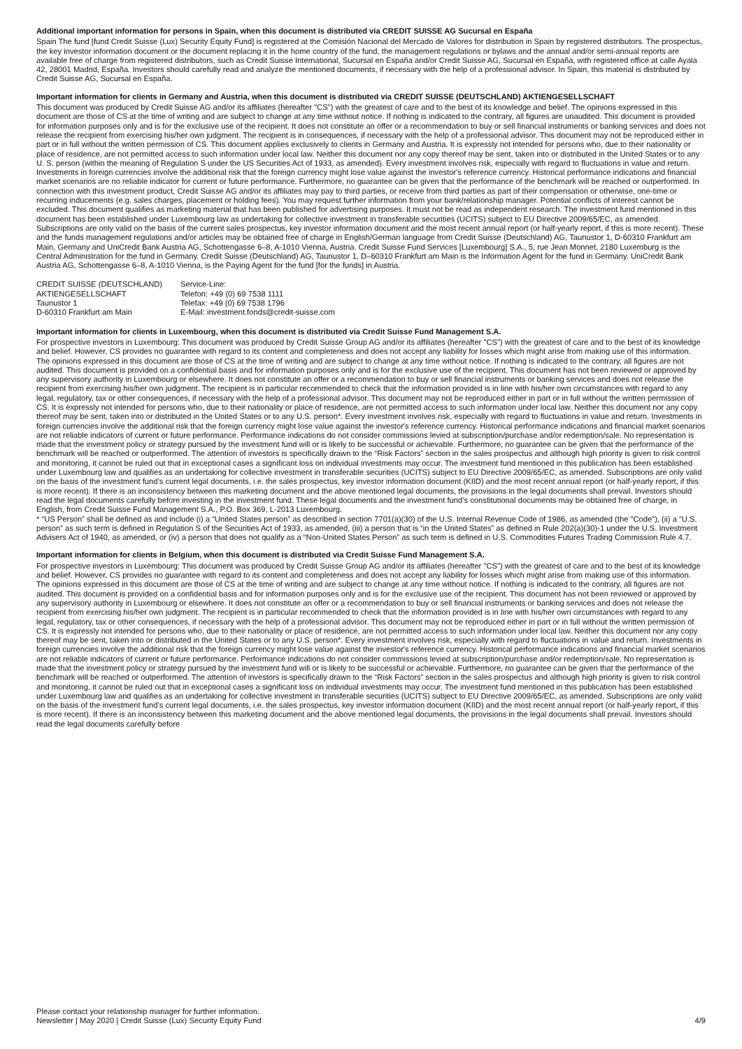Additional important information for persons in Spain, when this document is distributed via CREDIT SUISSE AG Sucursal en España
Spain The fund [fund Credit Suisse (Lux) Security Equity Fund] is registered at the Comisión Nacional del Mercado de Valores for distribution in Spain by registered distributors. The prospectus, the key investor information document or the document replacing it in the home country of the fund, the management regulations or bylaws and the annual and/or semi-annual reports are available free of charge from registered distributors, such as Credit Suisse International, Sucursal en España and/or Credit Suisse AG, Sucursal en España, with registered office at calle Ayala 42, 28001 Madrid, España. Investors should carefully read and analyze the mentioned documents, if necessary with the help of a professional advisor. In Spain, this material is distributed by Credit Suisse AG, Sucursal en España.
Important information for clients in Germany and Austria, when this document is distributed via CREDIT SUISSE (DEUTSCHLAND) AKTIENGESELLSCHAFT
This document was produced by Credit Suisse AG and/or its affiliates (hereafter "CS") with the greatest of care and to the best of its knowledge and belief. The opinions expressed in this document are those of CS at the time of writing and are subject to change at any time without notice. If nothing is indicated to the contrary, all figures are unaudited. This document is provided for information purposes only and is for the exclusive use of the recipient. It does not constitute an offer or a recommendation to buy or sell financial instruments or banking services and does not release the recipient from exercising his/her own judgment. The recipient is in consequences, if necessary with the help of a professional advisor. This document may not be reproduced either in part or in full without the written permission of CS. This document applies exclusively to clients in Germany and Austria. It is expressly not intended for persons who, due to their nationality or place of residence, are not permitted access to such information under local law. Neither this document nor any copy thereof may be sent, taken into or distributed in the United States or to any U. S. person (within the meaning of Regulation S under the US Securities Act of 1933, as amended). Every investment involves risk, especially with regard to fluctuations in value and return. Investments in foreign currencies involve the additional risk that the foreign currency might lose value against the investor's reference currency. Historical performance indications and financial market scenarios are no reliable indicator for current or future performance. Furthermore, no guarantee can be given that the performance of the benchmark will be reached or outperformed. In connection with this investment product, Credit Suisse AG and/or its affiliates may pay to third parties, or receive from third parties as part of their compensation or otherwise, one-time or recurring inducements (e.g. sales charges, placement or holding fees). You may request further information from your bank/relationship manager. Potential conflicts of interest cannot be excluded. This document qualifies as marketing material that has been published for advertising purposes. It must not be read as independent research. The investment fund mentioned in this document has been established under Luxembourg law as undertaking for collective investment in transferable securities (UCITS) subject to EU Directive 2009/65/EC, as amended. Subscriptions are only valid on the basis of the current sales prospectus, key investor information document and the most recent annual report (or half-yearly report, if this is more recent). These and the funds management regulations and/or articles may be obtained free of charge in English/German language from Credit Suisse (Deutschland) AG, Taunustor 1, D-60310 Frankfurt am Main, Germany and UniCredit Bank Austria AG, Schottengasse 6–8, A-1010 Vienna, Austria. Credit Suisse Fund Services [Luxembourg] S.A., 5, rue Jean Monnet, 2180 Luxemburg is the Central Administration for the fund in Germany. Credit Suisse (Deutschland) AG, Taunustor 1, D–60310 Frankfurt am Main is the Information Agent for the fund in Germany. UniCredit Bank Austria AG, Schottengasse 6–8, A-1010 Vienna, is the Paying Agent for the fund [for the funds] in Austria.
CREDIT SUISSE (DEUTSCHLAND)
AKTIENGESELLSCHAFT
Taunustor 1
D-60310 Frankfurt am Main
Service-Line:
Telefon: +49 (0) 69 7538 1111
Telefax: +49 (0) 69 7538 1796
E-Mail: investment.fonds@credit-suisse.com
Important information for clients in Luxembourg, when this document is distributed via Credit Suisse Fund Management S.A.
For prospective investors in Luxembourg: This document was produced by Credit Suisse Group AG and/or its affiliates (hereafter "CS") with the greatest of care and to the best of its knowledge and belief. However, CS provides no guarantee with regard to its content and completeness and does not accept any liability for losses which might arise from making use of this information. The opinions expressed in this document are those of CS at the time of writing and are subject to change at any time without notice. If nothing is indicated to the contrary, all figures are not audited. This document is provided on a confidential basis and for information purposes only and is for the exclusive use of the recipient. This document has not been reviewed or approved by any supervisory authority in Luxembourg or elsewhere. It does not constitute an offer or a recommendation to buy or sell financial instruments or banking services and does not release the recipient from exercising his/her own judgment. The recipient is in particular recommended to check that the information provided is in line with his/her own circumstances with regard to any legal, regulatory, tax or other consequences, if necessary with the help of a professional advisor. This document may not be reproduced either in part or in full without the written permission of CS. It is expressly not intended for persons who, due to their nationality or place of residence, are not permitted access to such information under local law. Neither this document nor any copy thereof may be sent, taken into or distributed in the United States or to any U.S. person*. Every investment involves risk, especially with regard to fluctuations in value and return. Investments in foreign currencies involve the additional risk that the foreign currency might lose value against the investor's reference currency. Historical performance indications and financial market scenarios are not reliable indicators of current or future performance. Performance indications do not consider commissions levied at subscription/purchase and/or redemption/sale. No representation is made that the investment policy or strategy pursued by the investment fund will or is likely to be successful or achievable. Furthermore, no guarantee can be given that the performance of the benchmark will be reached or outperformed. The attention of investors is specifically drawn to the “Risk Factors” section in the sales prospectus and although high priority is given to risk control and monitoring, it cannot be ruled out that in exceptional cases a significant loss on individual investments may occur. The investment fund mentioned in this publication has been established under Luxembourg law and qualifies as an undertaking for collective investment in transferable securities (UCITS) subject to EU Directive 2009/65/EC, as amended. Subscriptions are only valid on the basis of the investment fund’s current legal documents, i.e. the sales prospectus, key investor information document (KIID) and the most recent annual report (or half-yearly report, if this is more recent). If there is an inconsistency between this marketing document and the above mentioned legal documents, the provisions in the legal documents shall prevail. Investors should read the legal documents carefully before investing in the investment fund. These legal documents and the investment fund’s constitutional documents may be obtained free of charge, in English, from Credit Suisse Fund Management S.A., P.O. Box 369, L-2013 Luxembourg.
* “US Person” shall be defined as and include (i) a “United States person” as described in section 7701(a)(30) of the U.S. Internal Revenue Code of 1986, as amended (the "Code"), (ii) a “U.S. person” as such term is defined in Regulation S of the Securities Act of 1933, as amended, (iii) a person that is “in the United States” as defined in Rule 202(a)(30)-1 under the U.S. Investment Advisers Act of 1940, as amended, or (iv) a person that does not qualify as a “Non-United States Person” as such term is defined in U.S. Commodities Futures Trading Commission Rule 4.7.
Important information for clients in Belgium, when this document is distributed via Credit Suisse Fund Management S.A.
For prospective investors in Luxembourg: This document was produced by Credit Suisse Group AG and/or its affiliates (hereafter "CS") with the greatest of care and to the best of its knowledge and belief. However, CS provides no guarantee with regard to its content and completeness and does not accept any liability for losses which might arise from making use of this information. The opinions expressed in this document are those of CS at the time of writing and are subject to change at any time without notice. If nothing is indicated to the contrary, all figures are not audited. This document is provided on a confidential basis and for information purposes only and is for the exclusive use of the recipient. This document has not been reviewed or approved by any supervisory authority in Luxembourg or elsewhere. It does not constitute an offer or a recommendation to buy or sell financial instruments or banking services and does not release the recipient from exercising his/her own judgment. The recipient is in particular recommended to check that the information provided is in line with his/her own circumstances with regard to any legal, regulatory, tax or other consequences, if necessary with the help of a professional advisor. This document may not be reproduced either in part or in full without the written permission of CS. It is expressly not intended for persons who, due to their nationality or place of residence, are not permitted access to such information under local law. Neither this document nor any copy thereof may be sent, taken into or distributed in the United States or to any U.S. person*. Every investment involves risk, especially with regard to fluctuations in value and return. Investments in foreign currencies involve the additional risk that the foreign currency might lose value against the investor's reference currency. Historical performance indications and financial market scenarios are not reliable indicators of current or future performance. Performance indications do not consider commissions levied at subscription/purchase and/or redemption/sale. No representation is made that the investment policy or strategy pursued by the investment fund will or is likely to be successful or achievable. Furthermore, no guarantee can be given that the performance of the benchmark will be reached or outperformed. The attention of investors is specifically drawn to the “Risk Factors” section in the sales prospectus and although high priority is given to risk control and monitoring, it cannot be ruled out that in exceptional cases a significant loss on individual investments may occur. The investment fund mentioned in this publication has been established under Luxembourg law and qualifies as an undertaking for collective investment in transferable securities (UCITS) subject to EU Directive 2009/65/EC, as amended. Subscriptions are only valid on the basis of the investment fund’s current legal documents, i.e. the sales prospectus, key investor information document (KIID) and the most recent annual report (or half-yearly report, if this is more recent). If there is an inconsistency between this marketing document and the above mentioned legal documents, the provisions in the legal documents shall prevail. Investors should read the legal documents carefully before
Please contact your relationship manager for further information.
Newsletter | May 2020 | Credit Suisse (Lux) Security Equity Fund 4/9